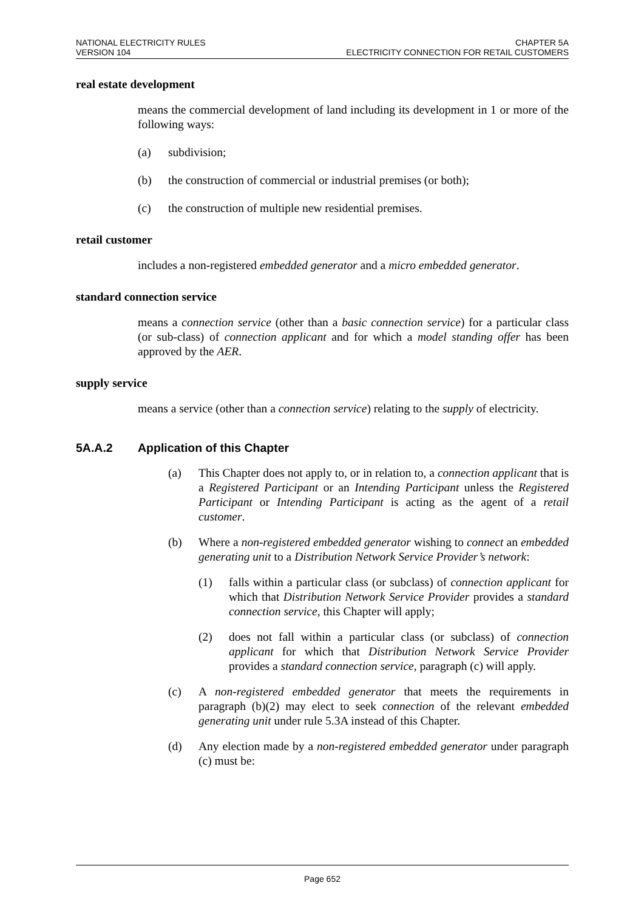NATIONAL ELECTRICITY RULES
VERSION 104
CHAPTER 5A
ELECTRICITY CONNECTION FOR RETAIL CUSTOMERS
real estate development
means the commercial development of land including its development in 1 or more of the following ways:
(a) subdivision;
(b) the construction of commercial or industrial premises (or both);
(c) the construction of multiple new residential premises.
retail customer
includes a non-registered embedded generator and a micro embedded generator.
standard connection service
means a connection service (other than a basic connection service) for a particular class (or sub-class) of connection applicant and for which a model standing offer has been approved by the AER.
supply service
means a service (other than a connection service) relating to the supply of electricity.
5A.A.2 Application of this Chapter
(a) This Chapter does not apply to, or in relation to, a connection applicant that is a Registered Participant or an Intending Participant unless the Registered Participant or Intending Participant is acting as the agent of a retail customer.
(b) Where a non-registered embedded generator wishing to connect an embedded generating unit to a Distribution Network Service Provider’s network:
(1) falls within a particular class (or subclass) of connection applicant for which that Distribution Network Service Provider provides a standard connection service, this Chapter will apply;
(2) does not fall within a particular class (or subclass) of connection applicant for which that Distribution Network Service Provider provides a standard connection service, paragraph (c) will apply.
(c) A non-registered embedded generator that meets the requirements in paragraph (b)(2) may elect to seek connection of the relevant embedded generating unit under rule 5.3A instead of this Chapter.
(d) Any election made by a non-registered embedded generator under paragraph (c) must be:
Page 652